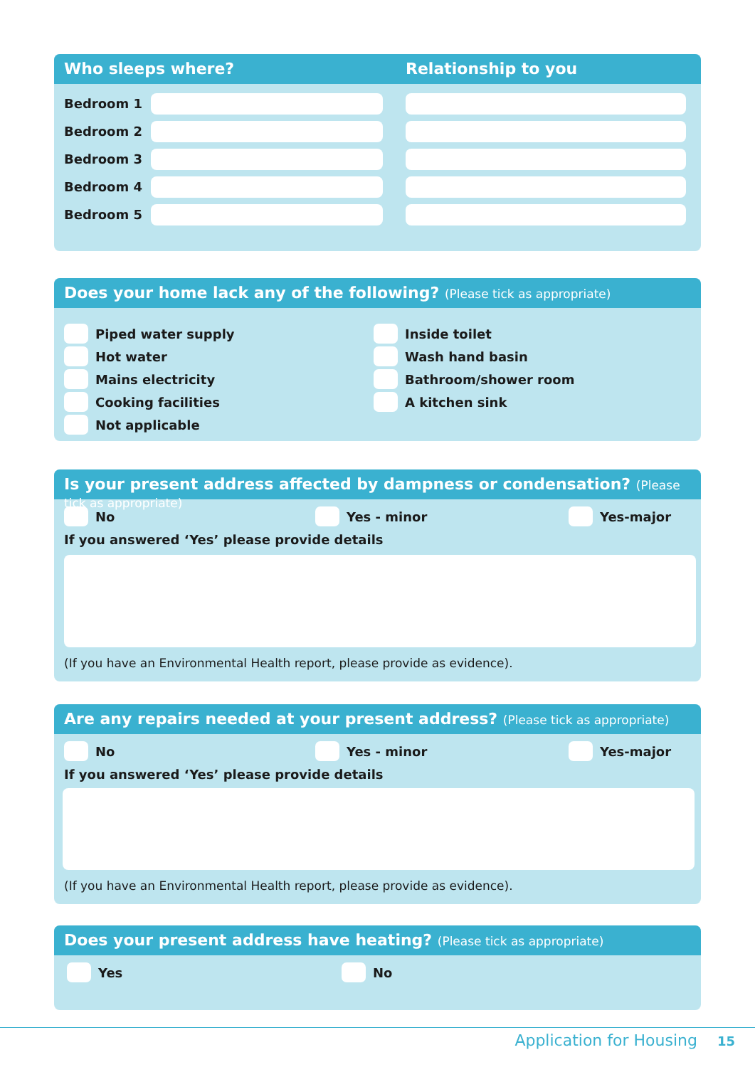Who sleeps where? Relationship to you
Bedroom 1
Bedroom 2
Bedroom 3
Bedroom 4
Bedroom 5
Does your home lack any of the following? (Please tick as appropriate)
Piped water supply
Hot water
Mains electricity
Cooking facilities
Not applicable
Inside toilet
Wash hand basin
Bathroom/shower room
A kitchen sink
Is your present address affected by dampness or condensation? (Please tick as appropriate)
No Yes - minor Yes-major
If you answered ‘Yes’ please provide details
(If you have an Environmental Health report, please provide as evidence).
Are any repairs needed at your present address? (Please tick as appropriate)
No Yes - minor Yes-major
If you answered ‘Yes’ please provide details
(If you have an Environmental Health report, please provide as evidence).
Does your present address have heating? (Please tick as appropriate)
Yes No
Application for Housing 15